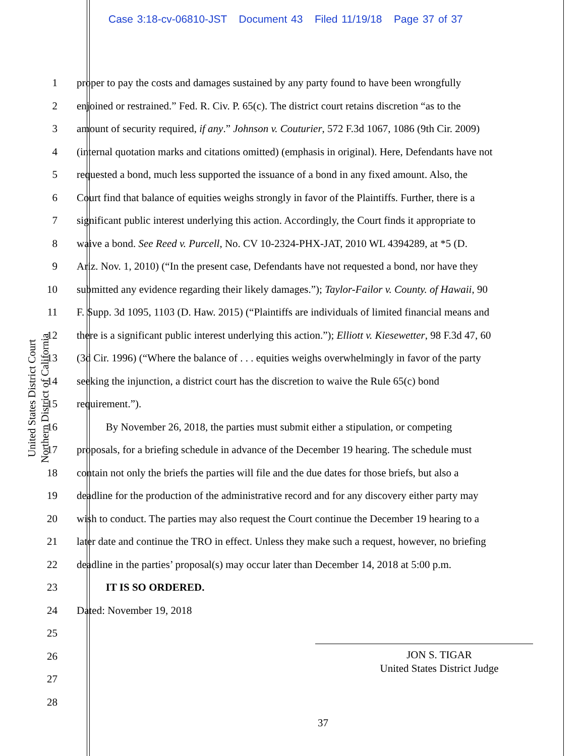Case 3:18-cv-06810-JST Document 43 Filed 11/19/18 Page 37 of 37
United States District Court
Northern District of California
1 proper to pay the costs and damages sustained by any party found to have been wrongfully
2 enjoined or restrained.” Fed. R. Civ. P. 65(c). The district court retains discretion “as to the
3 amount of security required, if any.” Johnson v. Couturier, 572 F.3d 1067, 1086 (9th Cir. 2009)
4 (internal quotation marks and citations omitted) (emphasis in original). Here, Defendants have not
5 requested a bond, much less supported the issuance of a bond in any fixed amount. Also, the
6 Court find that balance of equities weighs strongly in favor of the Plaintiffs. Further, there is a
7 significant public interest underlying this action. Accordingly, the Court finds it appropriate to
8 waive a bond. See Reed v. Purcell, No. CV 10-2324-PHX-JAT, 2010 WL 4394289, at *5 (D.
9 Ariz. Nov. 1, 2010) (“In the present case, Defendants have not requested a bond, nor have they
10 submitted any evidence regarding their likely damages.”); Taylor-Failor v. County. of Hawaii, 90
11 F. Supp. 3d 1095, 1103 (D. Haw. 2015) (“Plaintiffs are individuals of limited financial means and
12 there is a significant public interest underlying this action.”); Elliott v. Kiesewetter, 98 F.3d 47, 60
13 (3d Cir. 1996) (“Where the balance of . . . equities weighs overwhelmingly in favor of the party
14 seeking the injunction, a district court has the discretion to waive the Rule 65(c) bond
15 requirement.”).
16 By November 26, 2018, the parties must submit either a stipulation, or competing
17 proposals, for a briefing schedule in advance of the December 19 hearing. The schedule must
18 contain not only the briefs the parties will file and the due dates for those briefs, but also a
19 deadline for the production of the administrative record and for any discovery either party may
20 wish to conduct. The parties may also request the Court continue the December 19 hearing to a
21 later date and continue the TRO in effect. Unless they make such a request, however, no briefing
22 deadline in the parties’ proposal(s) may occur later than December 14, 2018 at 5:00 p.m.
23 IT IS SO ORDERED.
24 Dated: November 19, 2018
25
26
27
28
JON S. TIGAR
United States District Judge
37